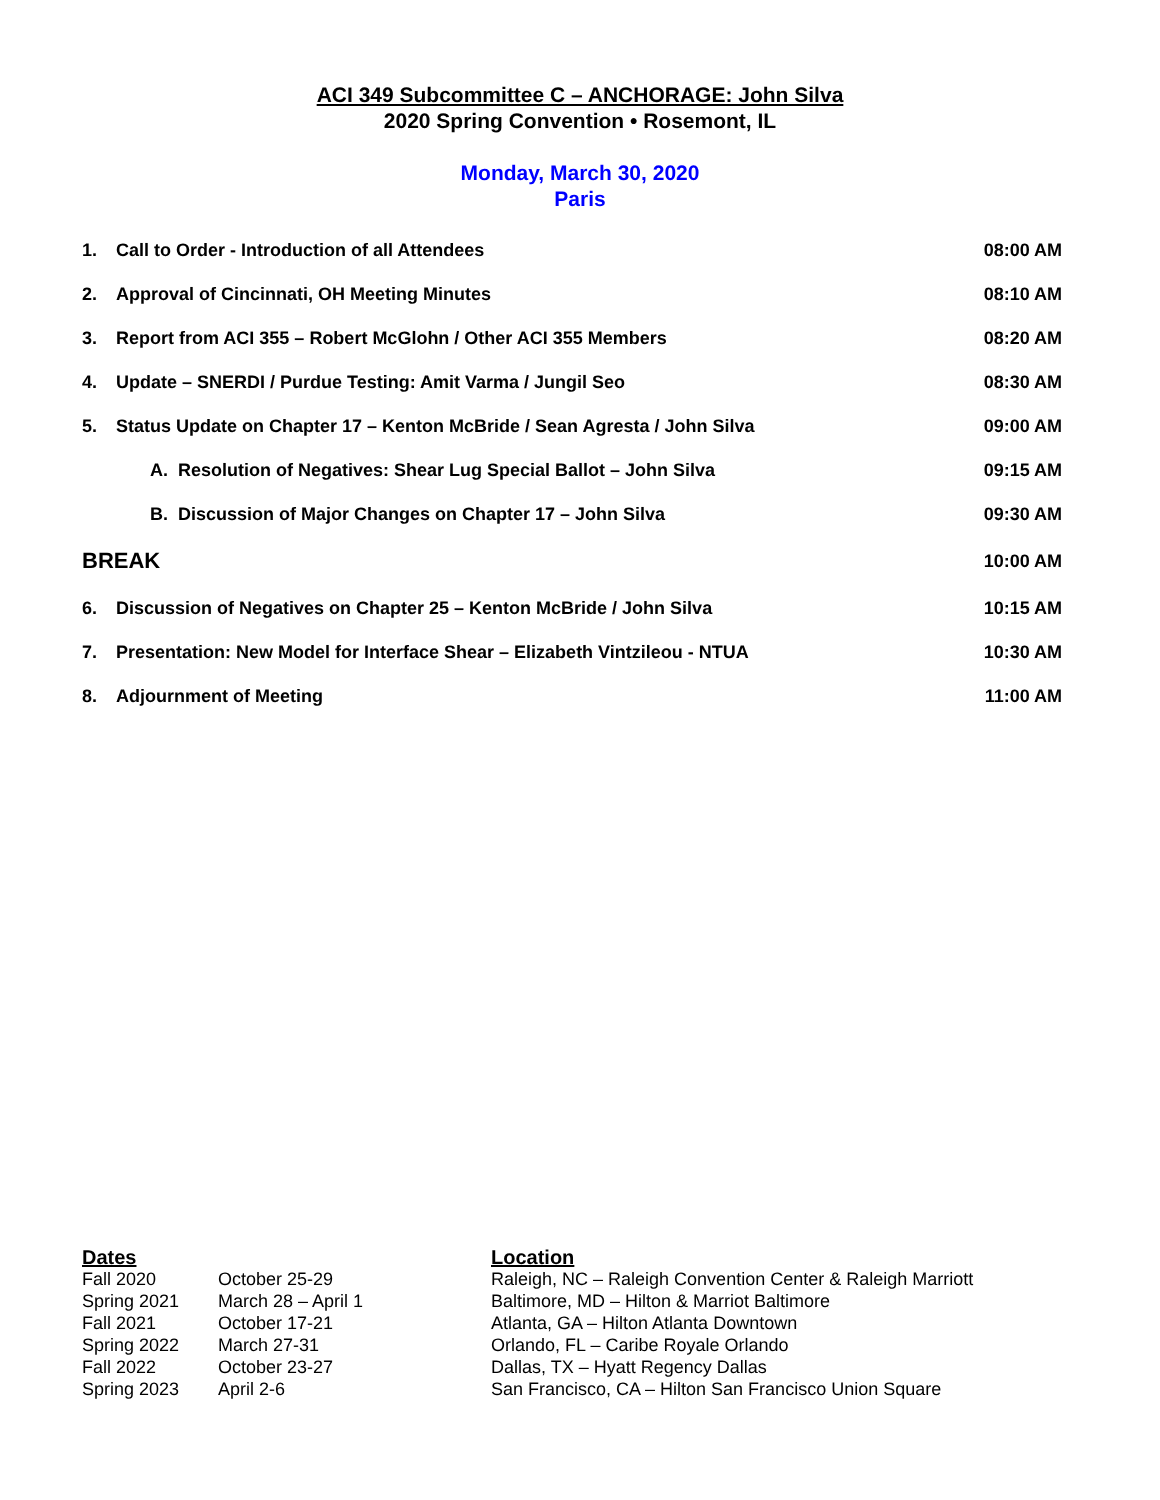ACI 349 Subcommittee C – ANCHORAGE: John Silva
2020 Spring Convention • Rosemont, IL
Monday, March 30, 2020
Paris
| 1. | Call to Order - Introduction of all Attendees | 08:00 AM |
| 2. | Approval of Cincinnati, OH Meeting Minutes | 08:10 AM |
| 3. | Report from ACI 355 – Robert McGlohn / Other ACI 355 Members | 08:20 AM |
| 4. | Update – SNERDI / Purdue Testing: Amit Varma / Jungil Seo | 08:30 AM |
| 5. | Status Update on Chapter 17 – Kenton McBride / Sean Agresta / John Silva | 09:00 AM |
| | A. Resolution of Negatives: Shear Lug Special Ballot – John Silva | 09:15 AM |
| | B. Discussion of Major Changes on Chapter 17 – John Silva | 09:30 AM |
| BREAK | | 10:00 AM |
| 6. | Discussion of Negatives on Chapter 25 – Kenton McBride / John Silva | 10:15 AM |
| 7. | Presentation: New Model for Interface Shear – Elizabeth Vintzileou - NTUA | 10:30 AM |
| 8. | Adjournment of Meeting | 11:00 AM |
| Dates | | Location |
| Fall 2020 | October 25-29 | Raleigh, NC – Raleigh Convention Center & Raleigh Marriott |
| Spring 2021 | March 28 – April 1 | Baltimore, MD – Hilton & Marriot Baltimore |
| Fall 2021 | October 17-21 | Atlanta, GA – Hilton Atlanta Downtown |
| Spring 2022 | March 27-31 | Orlando, FL – Caribe Royale Orlando |
| Fall 2022 | October 23-27 | Dallas, TX – Hyatt Regency Dallas |
| Spring 2023 | April 2-6 | San Francisco, CA – Hilton San Francisco Union Square |